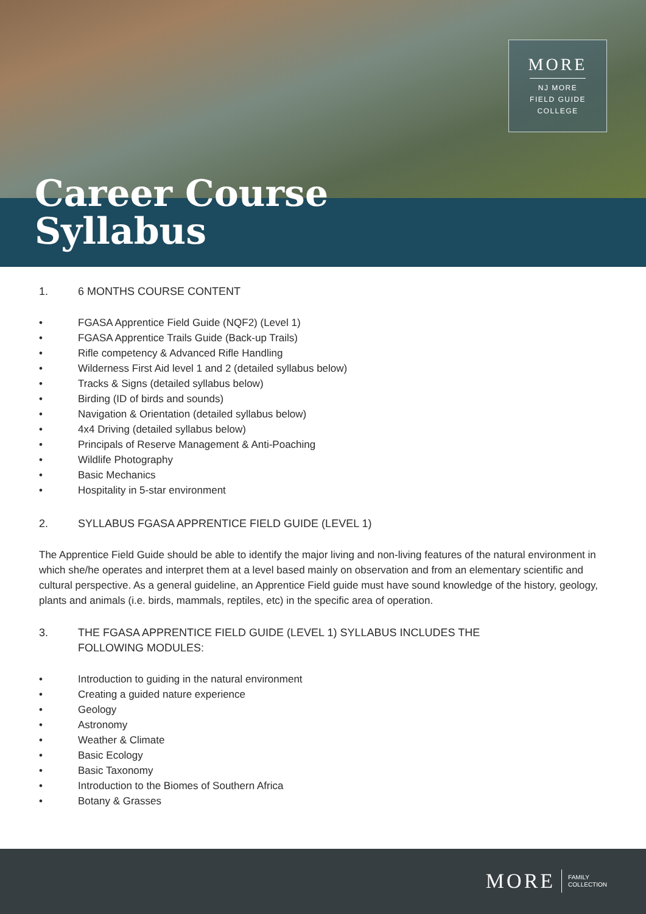MORE
NJ MORE
FIELD GUIDE
COLLEGE
Career Course
Syllabus
1. 6 MONTHS COURSE CONTENT
• FGASA Apprentice Field Guide (NQF2) (Level 1)
• FGASA Apprentice Trails Guide (Back-up Trails)
• Rifle competency & Advanced Rifle Handling
• Wilderness First Aid level 1 and 2 (detailed syllabus below)
• Tracks & Signs (detailed syllabus below)
• Birding (ID of birds and sounds)
• Navigation & Orientation (detailed syllabus below)
• 4x4 Driving (detailed syllabus below)
• Principals of Reserve Management & Anti-Poaching
• Wildlife Photography
• Basic Mechanics
• Hospitality in 5-star environment
2. SYLLABUS FGASA APPRENTICE FIELD GUIDE (LEVEL 1)
The Apprentice Field Guide should be able to identify the major living and non-living features of the natural environment in which she/he operates and interpret them at a level based mainly on observation and from an elementary scientific and cultural perspective. As a general guideline, an Apprentice Field guide must have sound knowledge of the history, geology, plants and animals (i.e. birds, mammals, reptiles, etc) in the specific area of operation.
3. THE FGASA APPRENTICE FIELD GUIDE (LEVEL 1) SYLLABUS INCLUDES THE
FOLLOWING MODULES:
• Introduction to guiding in the natural environment
• Creating a guided nature experience
• Geology
• Astronomy
• Weather & Climate
• Basic Ecology
• Basic Taxonomy
• Introduction to the Biomes of Southern Africa
• Botany & Grasses
MORE
FAMILY
COLLECTION